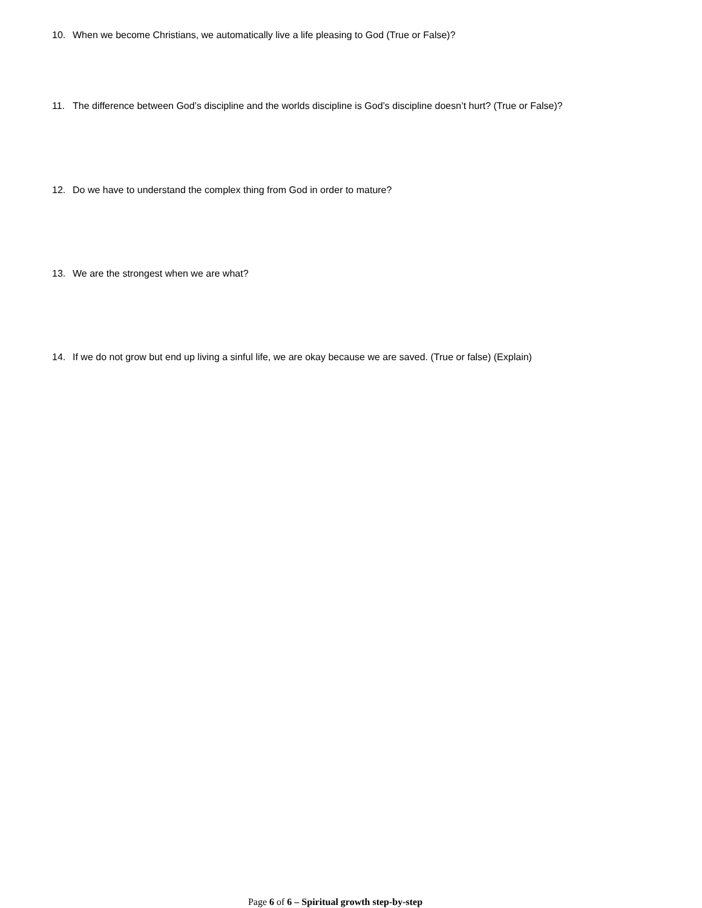10. When we become Christians, we automatically live a life pleasing to God (True or False)?
11. The difference between God’s discipline and the worlds discipline is God’s discipline doesn’t hurt? (True or False)?
12. Do we have to understand the complex thing from God in order to mature?
13. We are the strongest when we are what?
14. If we do not grow but end up living a sinful life, we are okay because we are saved. (True or false) (Explain)
Page 6 of 6 – Spiritual growth step-by-step